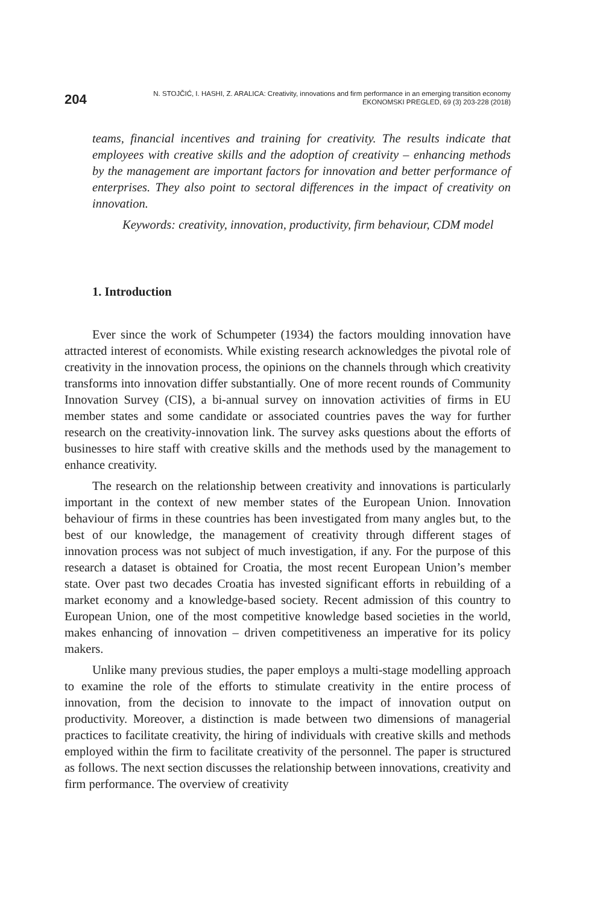204
N. STOJČIĆ, I. HASHI, Z. ARALICA: Creativity, innovations and firm performance in an emerging transition economy
EKONOMSKI PREGLED, 69 (3) 203-228 (2018)
teams, financial incentives and training for creativity. The results indicate that employees with creative skills and the adoption of creativity – enhancing methods by the management are important factors for innovation and better performance of enterprises. They also point to sectoral differences in the impact of creativity on innovation.
Keywords: creativity, innovation, productivity, firm behaviour, CDM model
1. Introduction
Ever since the work of Schumpeter (1934) the factors moulding innovation have attracted interest of economists. While existing research acknowledges the pivotal role of creativity in the innovation process, the opinions on the channels through which creativity transforms into innovation differ substantially. One of more recent rounds of Community Innovation Survey (CIS), a bi-annual survey on innovation activities of firms in EU member states and some candidate or associated countries paves the way for further research on the creativity-innovation link. The survey asks questions about the efforts of businesses to hire staff with creative skills and the methods used by the management to enhance creativity.
The research on the relationship between creativity and innovations is particularly important in the context of new member states of the European Union. Innovation behaviour of firms in these countries has been investigated from many angles but, to the best of our knowledge, the management of creativity through different stages of innovation process was not subject of much investigation, if any. For the purpose of this research a dataset is obtained for Croatia, the most recent European Union’s member state. Over past two decades Croatia has invested significant efforts in rebuilding of a market economy and a knowledge-based society. Recent admission of this country to European Union, one of the most competitive knowledge based societies in the world, makes enhancing of innovation – driven competitiveness an imperative for its policy makers.
Unlike many previous studies, the paper employs a multi-stage modelling approach to examine the role of the efforts to stimulate creativity in the entire process of innovation, from the decision to innovate to the impact of innovation output on productivity. Moreover, a distinction is made between two dimensions of managerial practices to facilitate creativity, the hiring of individuals with creative skills and methods employed within the firm to facilitate creativity of the personnel. The paper is structured as follows. The next section discusses the relationship between innovations, creativity and firm performance. The overview of creativity